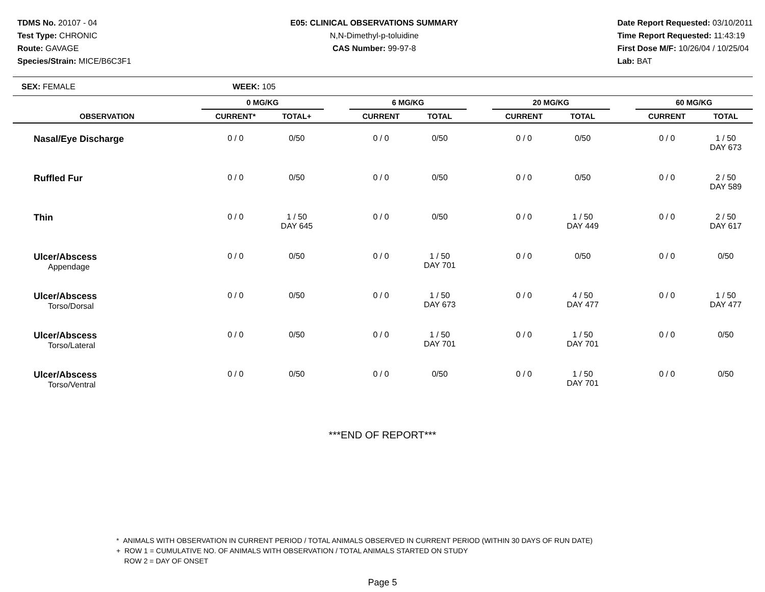TDMS No. 20107 - 04
Test Type: CHRONIC
Route: GAVAGE
Species/Strain: MICE/B6C3F1
E05: CLINICAL OBSERVATIONS SUMMARY
N,N-Dimethyl-p-toluidine
CAS Number: 99-97-8
Date Report Requested: 03/10/2011
Time Report Requested: 11:43:19
First Dose M/F: 10/26/04 / 10/25/04
Lab: BAT
SEX: FEMALE WEEK: 105
| | 0 MG/KG | | | 6 MG/KG | | | 20 MG/KG | | | 60 MG/KG | |
| --- | --- | --- | --- | --- | --- | --- | --- | --- | --- | --- | --- |
| OBSERVATION | CURRENT* | TOTAL+ | | CURRENT | TOTAL | | CURRENT | TOTAL | | CURRENT | TOTAL |
| Nasal/Eye Discharge | 0 / 0 | 0/50 | | 0 / 0 | 0/50 | | 0 / 0 | 0/50 | | 0 / 0 | 1 / 50 DAY 673 |
| Ruffled Fur | 0 / 0 | 0/50 | | 0 / 0 | 0/50 | | 0 / 0 | 0/50 | | 0 / 0 | 2 / 50 DAY 589 |
| Thin | 0 / 0 | 1 / 50 DAY 645 | | 0 / 0 | 0/50 | | 0 / 0 | 1 / 50 DAY 449 | | 0 / 0 | 2 / 50 DAY 617 |
| Ulcer/Abscess Appendage | 0 / 0 | 0/50 | | 0 / 0 | 1 / 50 DAY 701 | | 0 / 0 | 0/50 | | 0 / 0 | 0/50 |
| Ulcer/Abscess Torso/Dorsal | 0 / 0 | 0/50 | | 0 / 0 | 1 / 50 DAY 673 | | 0 / 0 | 4 / 50 DAY 477 | | 0 / 0 | 1 / 50 DAY 477 |
| Ulcer/Abscess Torso/Lateral | 0 / 0 | 0/50 | | 0 / 0 | 1 / 50 DAY 701 | | 0 / 0 | 1 / 50 DAY 701 | | 0 / 0 | 0/50 |
| Ulcer/Abscess Torso/Ventral | 0 / 0 | 0/50 | | 0 / 0 | 0/50 | | 0 / 0 | 1 / 50 DAY 701 | | 0 / 0 | 0/50 |
***END OF REPORT***
* ANIMALS WITH OBSERVATION IN CURRENT PERIOD / TOTAL ANIMALS OBSERVED IN CURRENT PERIOD (WITHIN 30 DAYS OF RUN DATE)
+ ROW 1 = CUMULATIVE NO. OF ANIMALS WITH OBSERVATION / TOTAL ANIMALS STARTED ON STUDY
ROW 2 = DAY OF ONSET
Page 5